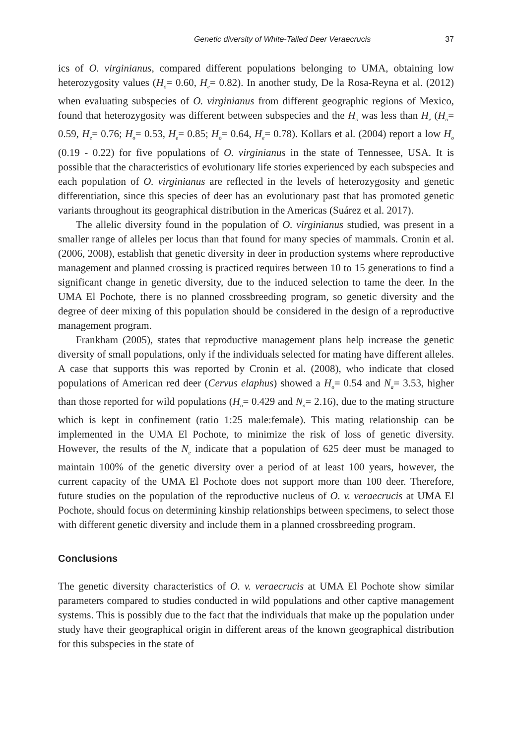Genetic diversity of White-Tailed Deer Veraecrucis 37
ics of O. virginianus, compared different populations belonging to UMA, obtaining low heterozygosity values (H<sub>o</sub>= 0.60, H<sub>e</sub>= 0.82). In another study, De la Rosa-Reyna et al. (2012) when evaluating subspecies of O. virginianus from different geographic regions of Mexico, found that heterozygosity was different between subspecies and the H<sub>o</sub> was less than H<sub>e</sub> (H<sub>o</sub>= 0.59, H<sub>e</sub>= 0.76; H<sub>o</sub>= 0.53, H<sub>e</sub>= 0.85; H<sub>o</sub>= 0.64, H<sub>e</sub>= 0.78). Kollars et al. (2004) report a low H<sub>o</sub> (0.19 - 0.22) for five populations of O. virginianus in the state of Tennessee, USA. It is possible that the characteristics of evolutionary life stories experienced by each subspecies and each population of O. virginianus are reflected in the levels of heterozygosity and genetic differentiation, since this species of deer has an evolutionary past that has promoted genetic variants throughout its geographical distribution in the Americas (Suárez et al. 2017).
The allelic diversity found in the population of O. virginianus studied, was present in a smaller range of alleles per locus than that found for many species of mammals. Cronin et al. (2006, 2008), establish that genetic diversity in deer in production systems where reproductive management and planned crossing is practiced requires between 10 to 15 generations to find a significant change in genetic diversity, due to the induced selection to tame the deer. In the UMA El Pochote, there is no planned crossbreeding program, so genetic diversity and the degree of deer mixing of this population should be considered in the design of a reproductive management program.
Frankham (2005), states that reproductive management plans help increase the genetic diversity of small populations, only if the individuals selected for mating have different alleles. A case that supports this was reported by Cronin et al. (2008), who indicate that closed populations of American red deer (Cervus elaphus) showed a H<sub>o</sub>= 0.54 and N<sub>a</sub>= 3.53, higher than those reported for wild populations (H<sub>o</sub>= 0.429 and N<sub>a</sub>= 2.16), due to the mating structure which is kept in confinement (ratio 1:25 male:female). This mating relationship can be implemented in the UMA El Pochote, to minimize the risk of loss of genetic diversity. However, the results of the N<sub>e</sub> indicate that a population of 625 deer must be managed to maintain 100% of the genetic diversity over a period of at least 100 years, however, the current capacity of the UMA El Pochote does not support more than 100 deer. Therefore, future studies on the population of the reproductive nucleus of O. v. veraecrucis at UMA El Pochote, should focus on determining kinship relationships between specimens, to select those with different genetic diversity and include them in a planned crossbreeding program.
Conclusions
The genetic diversity characteristics of O. v. veraecrucis at UMA El Pochote show similar parameters compared to studies conducted in wild populations and other captive management systems. This is possibly due to the fact that the individuals that make up the population under study have their geographical origin in different areas of the known geographical distribution for this subspecies in the state of